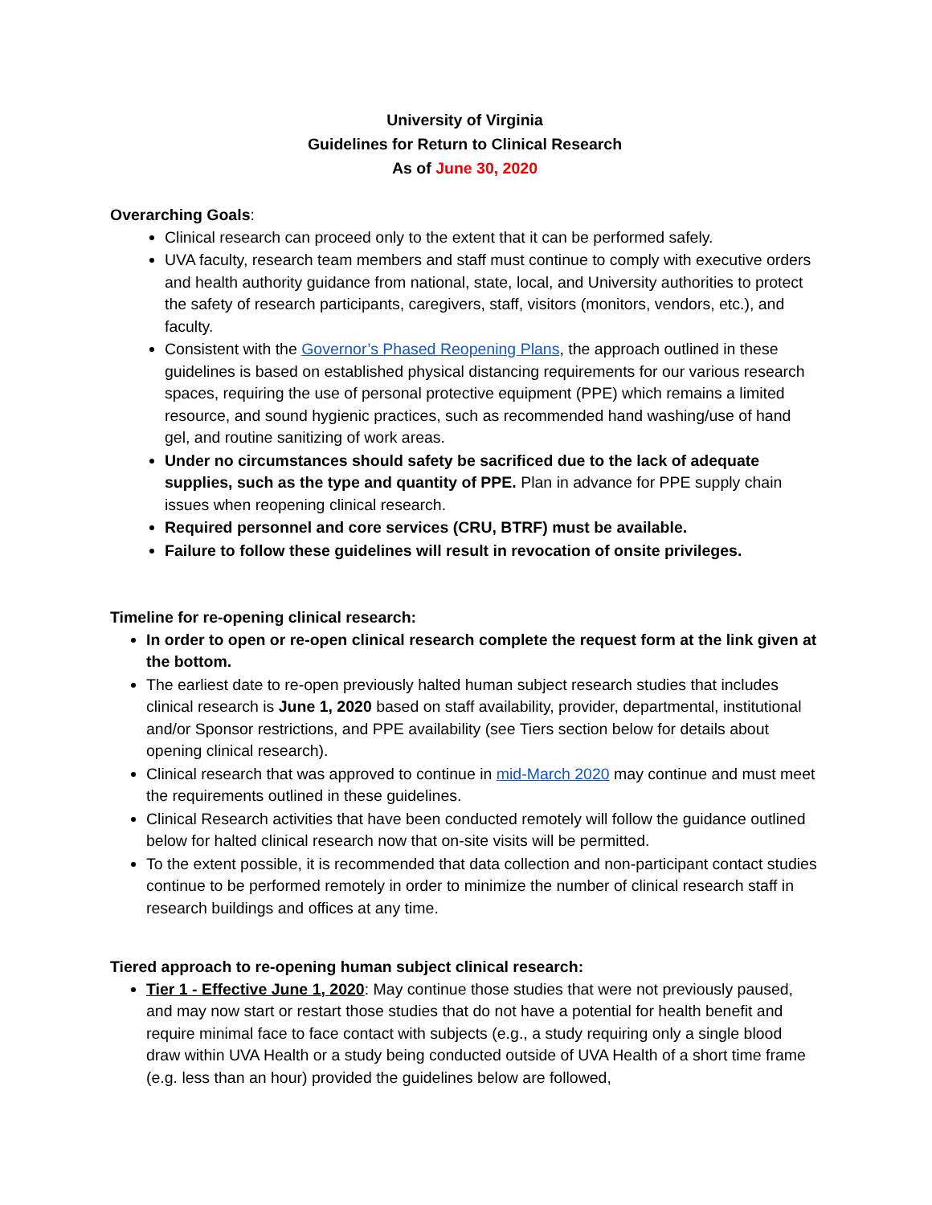University of Virginia
Guidelines for Return to Clinical Research
As of June 30, 2020
Overarching Goals:
Clinical research can proceed only to the extent that it can be performed safely.
UVA faculty, research team members and staff must continue to comply with executive orders and health authority guidance from national, state, local, and University authorities to protect the safety of research participants, caregivers, staff, visitors (monitors, vendors, etc.), and faculty.
Consistent with the Governor’s Phased Reopening Plans, the approach outlined in these guidelines is based on established physical distancing requirements for our various research spaces, requiring the use of personal protective equipment (PPE) which remains a limited resource, and sound hygienic practices, such as recommended hand washing/use of hand gel, and routine sanitizing of work areas.
Under no circumstances should safety be sacrificed due to the lack of adequate supplies, such as the type and quantity of PPE. Plan in advance for PPE supply chain issues when reopening clinical research.
Required personnel and core services (CRU, BTRF) must be available.
Failure to follow these guidelines will result in revocation of onsite privileges.
Timeline for re-opening clinical research:
In order to open or re-open clinical research complete the request form at the link given at the bottom.
The earliest date to re-open previously halted human subject research studies that includes clinical research is June 1, 2020 based on staff availability, provider, departmental, institutional and/or Sponsor restrictions, and PPE availability (see Tiers section below for details about opening clinical research).
Clinical research that was approved to continue in mid-March 2020 may continue and must meet the requirements outlined in these guidelines.
Clinical Research activities that have been conducted remotely will follow the guidance outlined below for halted clinical research now that on-site visits will be permitted.
To the extent possible, it is recommended that data collection and non-participant contact studies continue to be performed remotely in order to minimize the number of clinical research staff in research buildings and offices at any time.
Tiered approach to re-opening human subject clinical research:
Tier 1 - Effective June 1, 2020: May continue those studies that were not previously paused, and may now start or restart those studies that do not have a potential for health benefit and require minimal face to face contact with subjects (e.g., a study requiring only a single blood draw within UVA Health or a study being conducted outside of UVA Health of a short time frame (e.g. less than an hour) provided the guidelines below are followed,